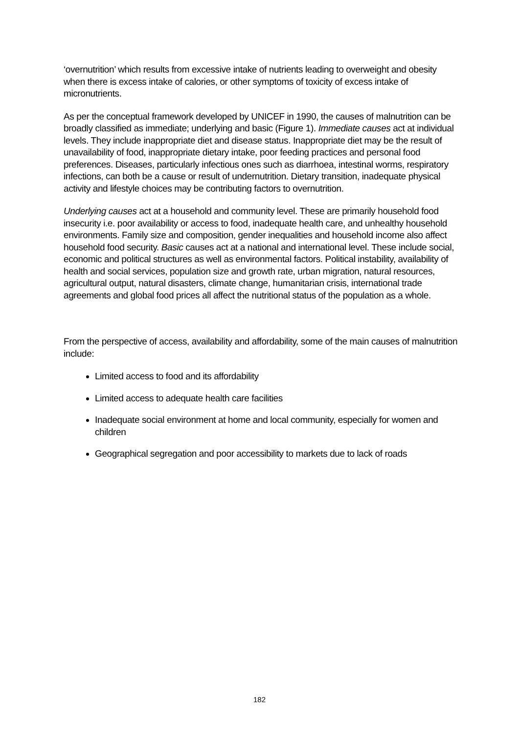‘overnutrition’ which results from excessive intake of nutrients leading to overweight and obesity when there is excess intake of calories, or other symptoms of toxicity of excess intake of micronutrients.
As per the conceptual framework developed by UNICEF in 1990, the causes of malnutrition can be broadly classified as immediate; underlying and basic (Figure 1). Immediate causes act at individual levels. They include inappropriate diet and disease status. Inappropriate diet may be the result of unavailability of food, inappropriate dietary intake, poor feeding practices and personal food preferences. Diseases, particularly infectious ones such as diarrhoea, intestinal worms, respiratory infections, can both be a cause or result of undernutrition. Dietary transition, inadequate physical activity and lifestyle choices may be contributing factors to overnutrition.
Underlying causes act at a household and community level. These are primarily household food insecurity i.e. poor availability or access to food, inadequate health care, and unhealthy household environments. Family size and composition, gender inequalities and household income also affect household food security. Basic causes act at a national and international level. These include social, economic and political structures as well as environmental factors. Political instability, availability of health and social services, population size and growth rate, urban migration, natural resources, agricultural output, natural disasters, climate change, humanitarian crisis, international trade agreements and global food prices all affect the nutritional status of the population as a whole.
From the perspective of access, availability and affordability, some of the main causes of malnutrition include:
Limited access to food and its affordability
Limited access to adequate health care facilities
Inadequate social environment at home and local community, especially for women and children
Geographical segregation and poor accessibility to markets due to lack of roads
182